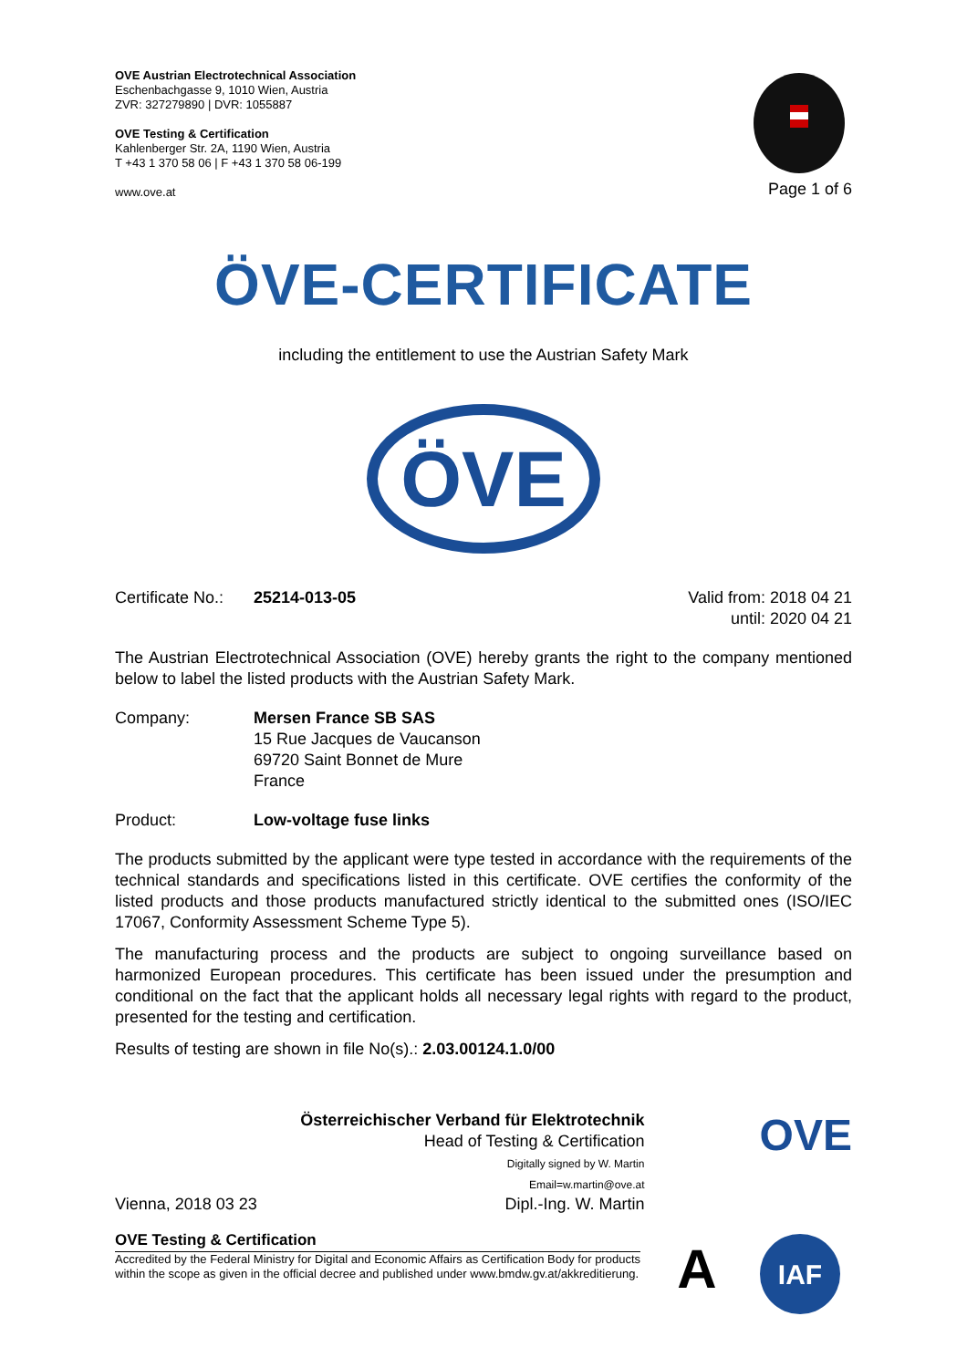OVE Austrian Electrotechnical Association
Eschenbachgasse 9, 1010 Wien, Austria
ZVR: 327279890 | DVR: 1055887
OVE Testing & Certification
Kahlenberger Str. 2A, 1190 Wien, Austria
T +43 1 370 58 06 | F +43 1 370 58 06-199
www.ove.at
Page 1 of 6
ÖVE-CERTIFICATE
including the entitlement to use the Austrian Safety Mark
ÖVE
Certificate No.: 25214-013-05 Valid from: 2018 04 21
until: 2020 04 21
The Austrian Electrotechnical Association (OVE) hereby grants the right to the company mentioned below to label the listed products with the Austrian Safety Mark.
Company: Mersen France SB SAS
15 Rue Jacques de Vaucanson
69720 Saint Bonnet de Mure
France
Product: Low-voltage fuse links
The products submitted by the applicant were type tested in accordance with the requirements of the technical standards and specifications listed in this certificate. OVE certifies the conformity of the listed products and those products manufactured strictly identical to the submitted ones (ISO/IEC 17067, Conformity Assessment Scheme Type 5).
The manufacturing process and the products are subject to ongoing surveillance based on harmonized European procedures. This certificate has been issued under the presumption and conditional on the fact that the applicant holds all necessary legal rights with regard to the product, presented for the testing and certification.
Results of testing are shown in file No(s).: 2.03.00124.1.0/00
Vienna, 2018 03 23
Österreichischer Verband für Elektrotechnik
Head of Testing & Certification
Digitally signed by W. Martin
Email=w.martin@ove.at
Dipl.-Ing. W. Martin
OVE
OVE Testing & Certification
Accredited by the Federal Ministry for Digital and Economic Affairs as Certification Body for products within the scope as given in the official decree and published under www.bmdw.gv.at/akkreditierung.
A
IAF